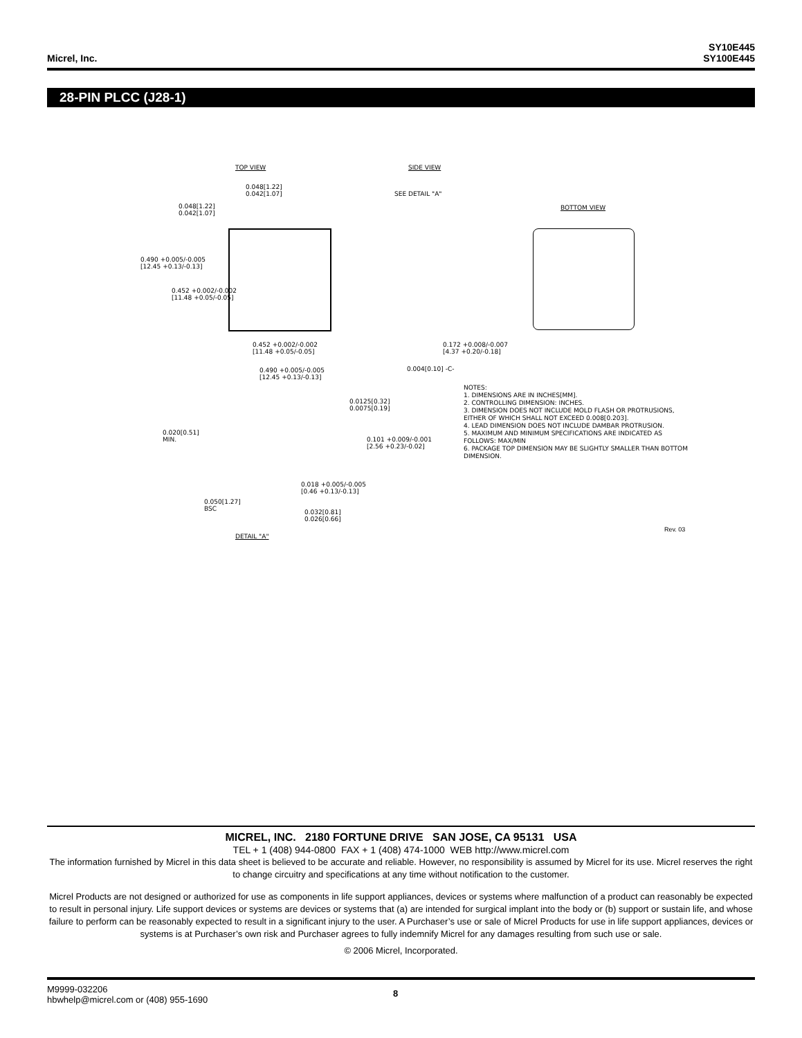Micrel, Inc.
SY10E445
SY100E445
28-PIN PLCC (J28-1)
TOP VIEW SIDE VIEW
SEE DETAIL "A"
BOTTOM VIEW
0.048[1.22]
0.042[1.07]
0.048[1.22]
0.042[1.07]
0.490 +0.005/-0.005
[12.45 +0.13/-0.13]
0.452 +0.002/-0.002
[11.48 +0.05/-0.05]
0.452 +0.002/-0.002
[11.48 +0.05/-0.05]
0.490 +0.005/-0.005
[12.45 +0.13/-0.13]
0.172 +0.008/-0.007
[4.37 +0.20/-0.18]
0.004[0.10] -C-
NOTES:
1. DIMENSIONS ARE IN INCHES[MM].
2. CONTROLLING DIMENSION: INCHES.
3. DIMENSION DOES NOT INCLUDE MOLD FLASH OR PROTRUSIONS, EITHER OF WHICH SHALL NOT EXCEED 0.008[0.203].
4. LEAD DIMENSION DOES NOT INCLUDE DAMBAR PROTRUSION.
5. MAXIMUM AND MINIMUM SPECIFICATIONS ARE INDICATED AS FOLLOWS: MAX/MIN
6. PACKAGE TOP DIMENSION MAY BE SLIGHTLY SMALLER THAN BOTTOM DIMENSION.
0.0125[0.32]
0.0075[0.19]
0.020[0.51]
MIN.
0.101 +0.009/-0.001
[2.56 +0.23/-0.02]
0.018 +0.005/-0.005
[0.46 +0.13/-0.13]
0.050[1.27]
BSC
0.032[0.81]
0.026[0.66]
DETAIL "A"
Rev. 03
MICREL, INC. 2180 FORTUNE DRIVE SAN JOSE, CA 95131 USA
TEL + 1 (408) 944-0800 FAX + 1 (408) 474-1000 WEB http://www.micrel.com
The information furnished by Micrel in this data sheet is believed to be accurate and reliable. However, no responsibility is assumed by Micrel for its use. Micrel reserves the right to change circuitry and specifications at any time without notification to the customer.
Micrel Products are not designed or authorized for use as components in life support appliances, devices or systems where malfunction of a product can reasonably be expected to result in personal injury. Life support devices or systems are devices or systems that (a) are intended for surgical implant into the body or (b) support or sustain life, and whose failure to perform can be reasonably expected to result in a significant injury to the user. A Purchaser’s use or sale of Micrel Products for use in life support appliances, devices or systems is at Purchaser’s own risk and Purchaser agrees to fully indemnify Micrel for any damages resulting from such use or sale.
© 2006 Micrel, Incorporated.
M9999-032206
hbwhelp@micrel.com or (408) 955-1690
8